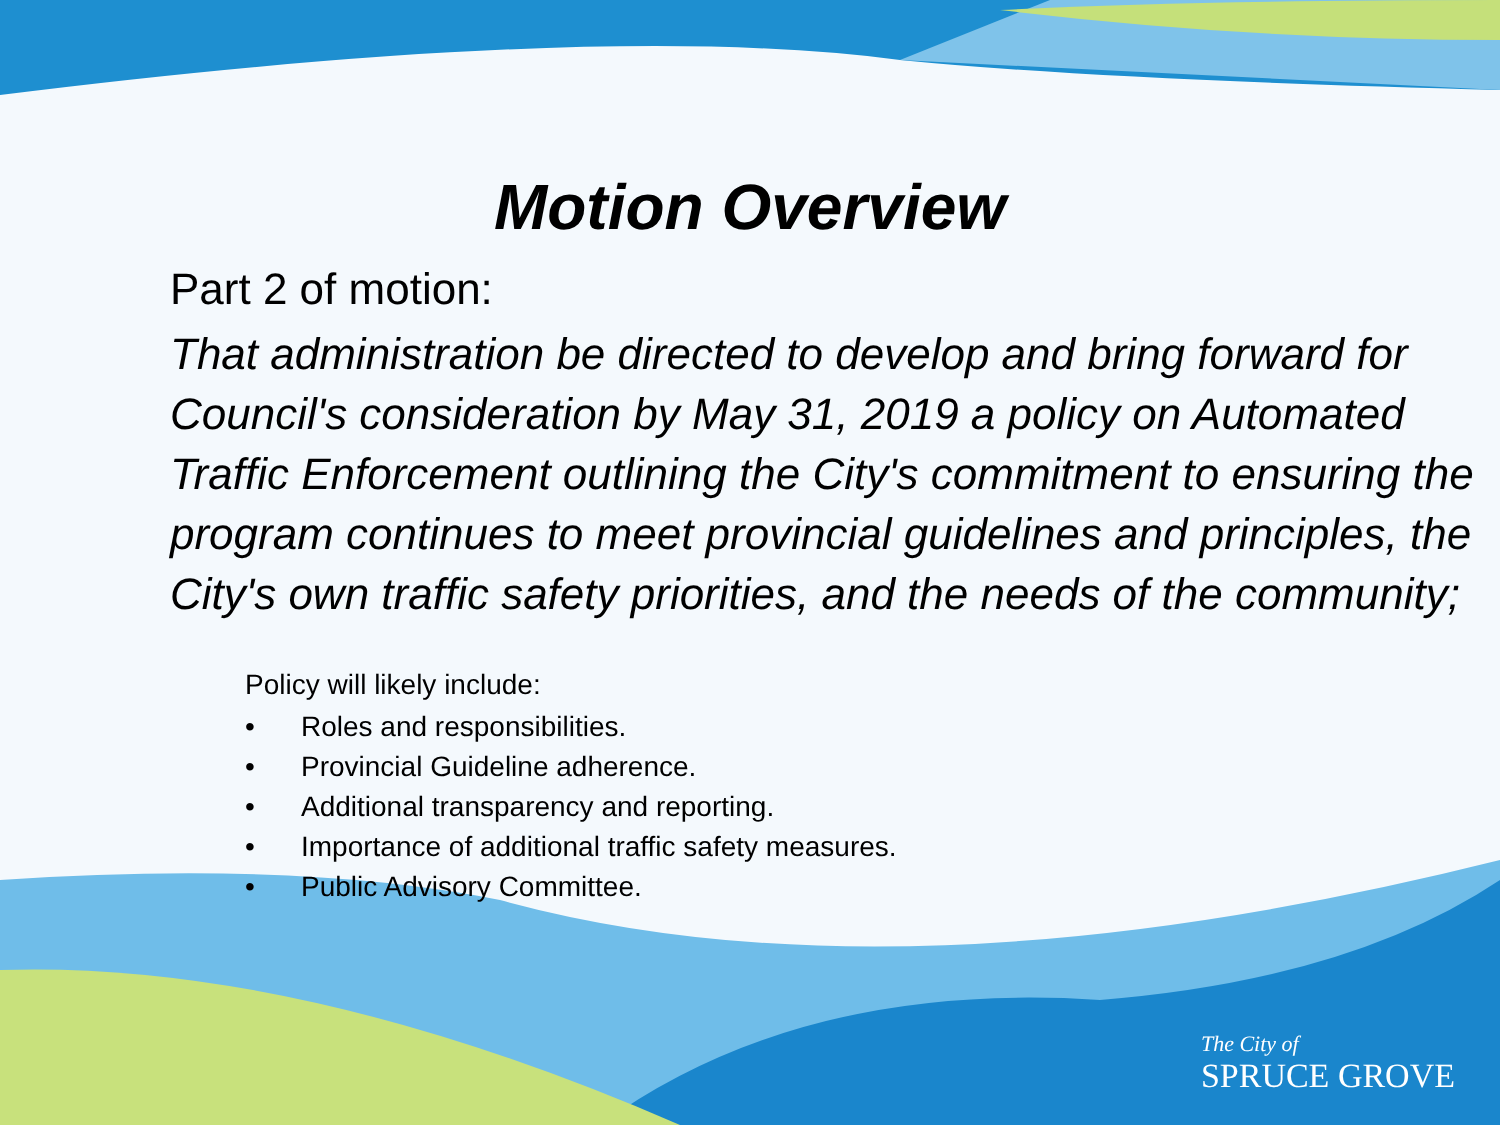Motion Overview
Part 2 of motion:
That administration be directed to develop and bring forward for Council's consideration by May 31, 2019 a policy on Automated Traffic Enforcement outlining the City's commitment to ensuring the program continues to meet provincial guidelines and principles, the City's own traffic safety priorities, and the needs of the community;
Policy will likely include:
• Roles and responsibilities.
• Provincial Guideline adherence.
• Additional transparency and reporting.
• Importance of additional traffic safety measures.
• Public Advisory Committee.
The City of
SPRUCE GROVE